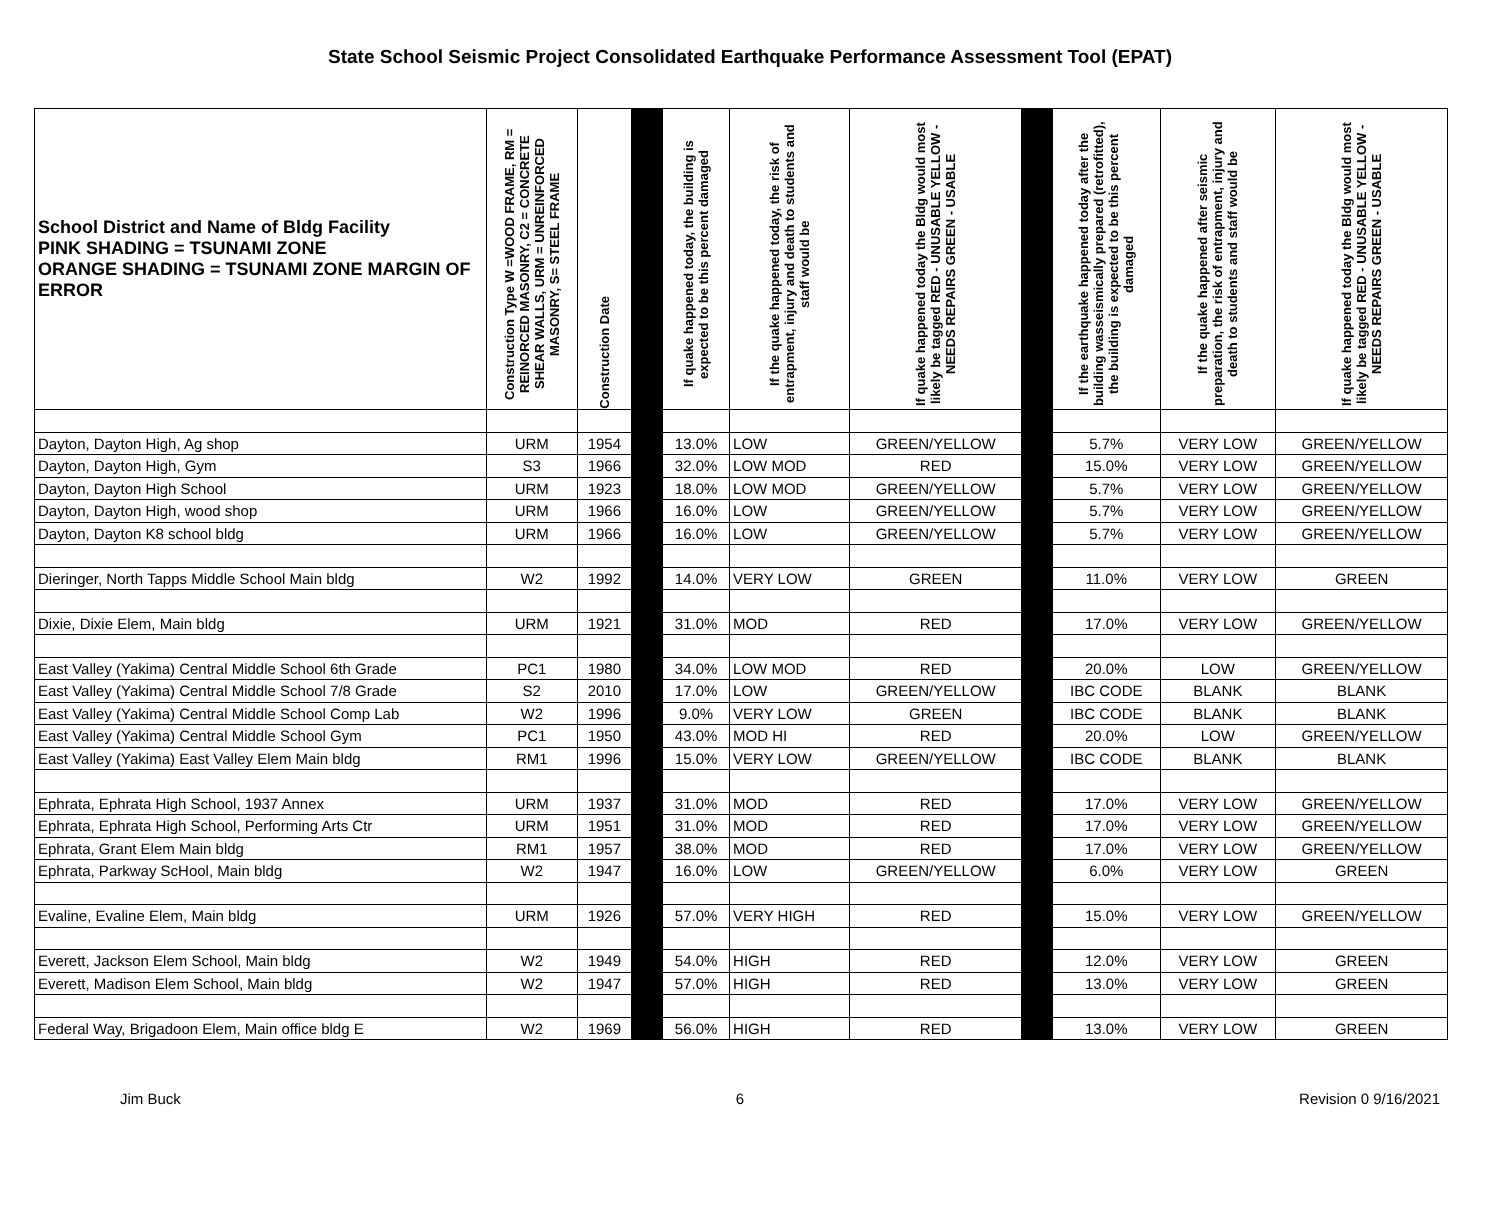State School Seismic Project Consolidated Earthquake Performance Assessment Tool (EPAT)
| School District and Name of Bldg Facility PINK SHADING = TSUNAMI ZONE ORANGE SHADING = TSUNAMI ZONE MARGIN OF ERROR | Construction Type W =WOOD FRAME, RM = REINORCED MASONRY, C2 = CONCRETE SHEAR WALLS, URM = UNREINFORCED MASONRY, S= STEEL FRAME | Construction Date | | If quake happened today, the building is expected to be this percent damaged | If the quake happened today, the risk of entrapment, injury and death to students and staff would be | If quake happened today the Bldg would most likely be tagged RED - UNUSABLE YELLOW - NEEDS REPAIRS GREEN - USABLE | | If the earthquake happened today after the building wasseismically prepared (retrofitted), the building is expected to be this percent damaged | If the quake happened after seismic preparation, the risk of entrapment, injury and death to students and staff would be | If quake happened today the Bldg would most likely be tagged RED - UNUSABLE YELLOW - NEEDS REPAIRS GREEN - USABLE |
| --- | --- | --- | --- | --- | --- | --- | --- | --- | --- | --- |
| Dayton, Dayton High, Ag shop | URM | 1954 | | 13.0% | LOW | GREEN/YELLOW | | 5.7% | VERY LOW | GREEN/YELLOW |
| Dayton, Dayton High, Gym | S3 | 1966 | | 32.0% | LOW MOD | RED | | 15.0% | VERY LOW | GREEN/YELLOW |
| Dayton, Dayton High School | URM | 1923 | | 18.0% | LOW MOD | GREEN/YELLOW | | 5.7% | VERY LOW | GREEN/YELLOW |
| Dayton, Dayton High, wood shop | URM | 1966 | | 16.0% | LOW | GREEN/YELLOW | | 5.7% | VERY LOW | GREEN/YELLOW |
| Dayton, Dayton K8 school bldg | URM | 1966 | | 16.0% | LOW | GREEN/YELLOW | | 5.7% | VERY LOW | GREEN/YELLOW |
| Dieringer, North Tapps Middle School Main bldg | W2 | 1992 | | 14.0% | VERY LOW | GREEN | | 11.0% | VERY LOW | GREEN |
| Dixie, Dixie Elem, Main bldg | URM | 1921 | | 31.0% | MOD | RED | | 17.0% | VERY LOW | GREEN/YELLOW |
| East Valley (Yakima) Central Middle School 6th Grade | PC1 | 1980 | | 34.0% | LOW MOD | RED | | 20.0% | LOW | GREEN/YELLOW |
| East Valley (Yakima) Central Middle School 7/8 Grade | S2 | 2010 | | 17.0% | LOW | GREEN/YELLOW | | IBC CODE | BLANK | BLANK |
| East Valley (Yakima) Central Middle School Comp Lab | W2 | 1996 | | 9.0% | VERY LOW | GREEN | | IBC CODE | BLANK | BLANK |
| East Valley (Yakima) Central Middle School Gym | PC1 | 1950 | | 43.0% | MOD HI | RED | | 20.0% | LOW | GREEN/YELLOW |
| East Valley (Yakima) East Valley Elem Main bldg | RM1 | 1996 | | 15.0% | VERY LOW | GREEN/YELLOW | | IBC CODE | BLANK | BLANK |
| Ephrata, Ephrata High School, 1937 Annex | URM | 1937 | | 31.0% | MOD | RED | | 17.0% | VERY LOW | GREEN/YELLOW |
| Ephrata, Ephrata High School, Performing Arts Ctr | URM | 1951 | | 31.0% | MOD | RED | | 17.0% | VERY LOW | GREEN/YELLOW |
| Ephrata, Grant Elem Main bldg | RM1 | 1957 | | 38.0% | MOD | RED | | 17.0% | VERY LOW | GREEN/YELLOW |
| Ephrata, Parkway ScHool, Main bldg | W2 | 1947 | | 16.0% | LOW | GREEN/YELLOW | | 6.0% | VERY LOW | GREEN |
| Evaline, Evaline Elem, Main bldg | URM | 1926 | | 57.0% | VERY HIGH | RED | | 15.0% | VERY LOW | GREEN/YELLOW |
| Everett, Jackson Elem School, Main bldg | W2 | 1949 | | 54.0% | HIGH | RED | | 12.0% | VERY LOW | GREEN |
| Everett, Madison Elem School, Main bldg | W2 | 1947 | | 57.0% | HIGH | RED | | 13.0% | VERY LOW | GREEN |
| Federal Way, Brigadoon Elem, Main office bldg E | W2 | 1969 | | 56.0% | HIGH | RED | | 13.0% | VERY LOW | GREEN |
Jim Buck 6 Revision 0 9/16/2021